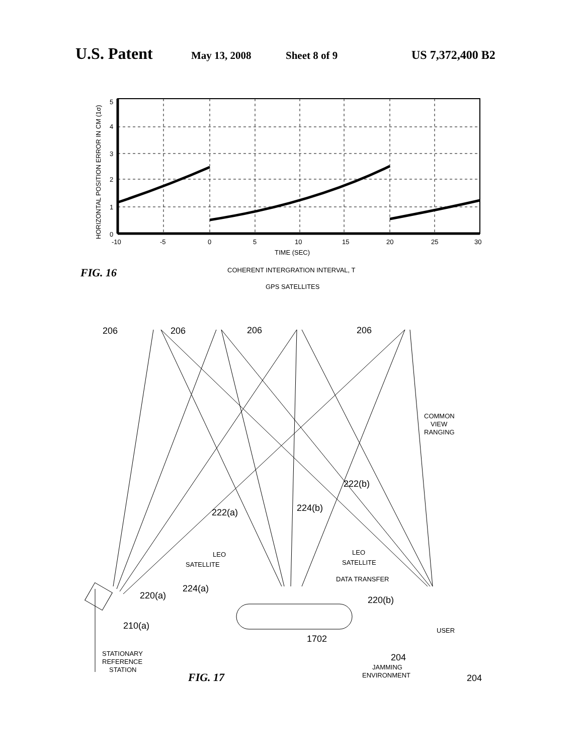U.S. Patent May 13, 2008 Sheet 8 of 9 US 7,372,400 B2
5
4
3
2
1
0
-10
-5
0
5
10
15
20
25
30
TIME (SEC)
COHERENT INTERGRATION INTERVAL, T
HORIZONTAL POSITION ERROR IN CM (1σ)
GPS SATELLITES
COMMON
VIEW
RANGING
LEO
SATELLITE
LEO
SATELLITE
DATA TRANSFER
STATIONARY
REFERENCE
STATION
USER
JAMMING
ENVIRONMENT
FIG. 16
FIG. 17
206
206
206
206
222(b)
222(a)
224(b)
220(a)
224(a)
220(b)
210(a)
1702
204
204